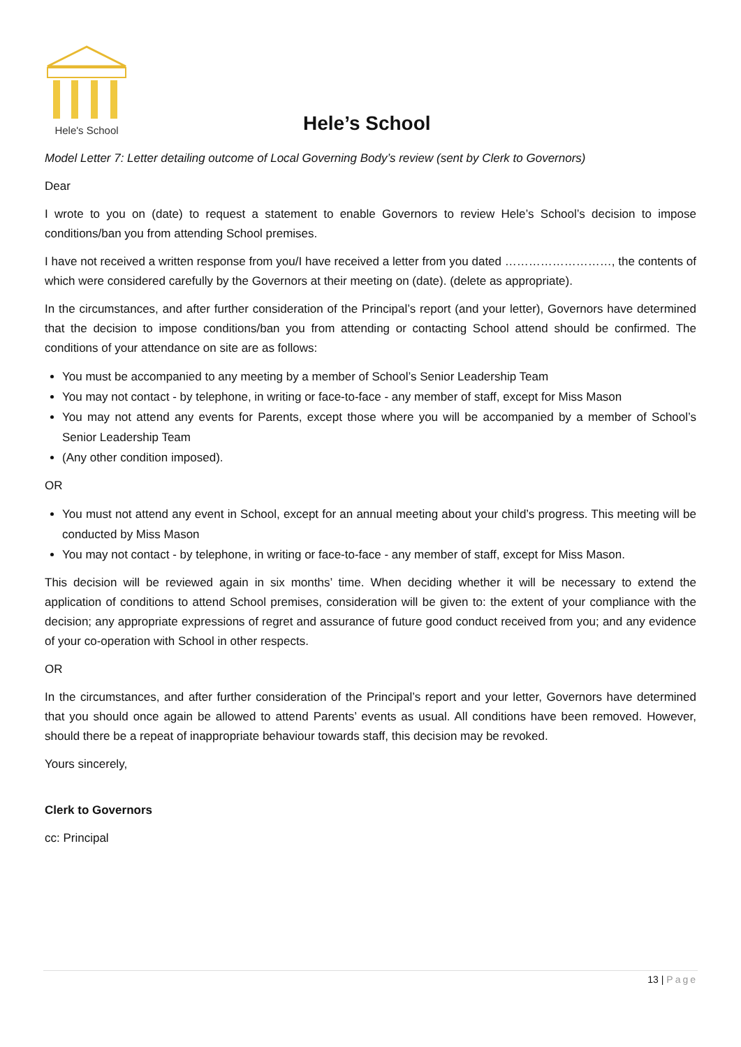Hele's School
Hele’s School
Model Letter 7: Letter detailing outcome of Local Governing Body’s review (sent by Clerk to Governors)
Dear
I wrote to you on (date) to request a statement to enable Governors to review Hele’s School’s decision to impose conditions/ban you from attending School premises.
I have not received a written response from you/I have received a letter from you dated ………………………, the contents of which were considered carefully by the Governors at their meeting on (date). (delete as appropriate).
In the circumstances, and after further consideration of the Principal’s report (and your letter), Governors have determined that the decision to impose conditions/ban you from attending or contacting School attend should be confirmed. The conditions of your attendance on site are as follows:
You must be accompanied to any meeting by a member of School’s Senior Leadership Team
You may not contact - by telephone, in writing or face-to-face - any member of staff, except for Miss Mason
You may not attend any events for Parents, except those where you will be accompanied by a member of School’s Senior Leadership Team
(Any other condition imposed).
OR
You must not attend any event in School, except for an annual meeting about your child’s progress. This meeting will be conducted by Miss Mason
You may not contact - by telephone, in writing or face-to-face - any member of staff, except for Miss Mason.
This decision will be reviewed again in six months’ time. When deciding whether it will be necessary to extend the application of conditions to attend School premises, consideration will be given to: the extent of your compliance with the decision; any appropriate expressions of regret and assurance of future good conduct received from you; and any evidence of your co-operation with School in other respects.
OR
In the circumstances, and after further consideration of the Principal’s report and your letter, Governors have determined that you should once again be allowed to attend Parents’ events as usual. All conditions have been removed. However, should there be a repeat of inappropriate behaviour towards staff, this decision may be revoked.
Yours sincerely,
Clerk to Governors
cc: Principal
13 | Page